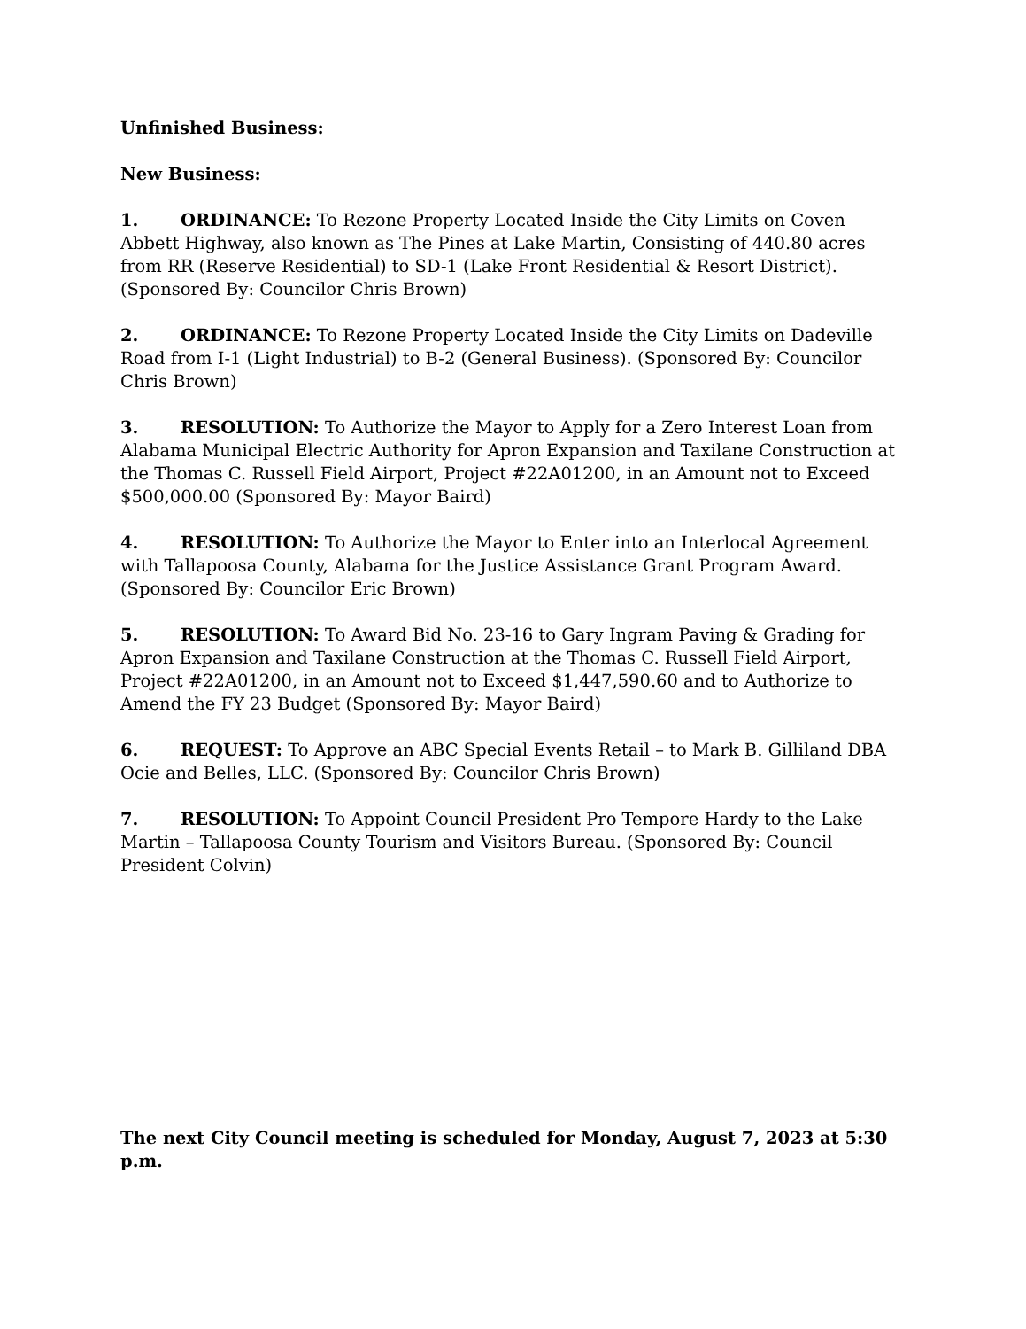Unfinished Business:
New Business:
1. ORDINANCE: To Rezone Property Located Inside the City Limits on Coven Abbett Highway, also known as The Pines at Lake Martin, Consisting of 440.80 acres from RR (Reserve Residential) to SD-1 (Lake Front Residential & Resort District). (Sponsored By: Councilor Chris Brown)
2. ORDINANCE: To Rezone Property Located Inside the City Limits on Dadeville Road from I-1 (Light Industrial) to B-2 (General Business). (Sponsored By: Councilor Chris Brown)
3. RESOLUTION: To Authorize the Mayor to Apply for a Zero Interest Loan from Alabama Municipal Electric Authority for Apron Expansion and Taxilane Construction at the Thomas C. Russell Field Airport, Project #22A01200, in an Amount not to Exceed $500,000.00 (Sponsored By: Mayor Baird)
4. RESOLUTION: To Authorize the Mayor to Enter into an Interlocal Agreement with Tallapoosa County, Alabama for the Justice Assistance Grant Program Award. (Sponsored By: Councilor Eric Brown)
5. RESOLUTION: To Award Bid No. 23-16 to Gary Ingram Paving & Grading for Apron Expansion and Taxilane Construction at the Thomas C. Russell Field Airport, Project #22A01200, in an Amount not to Exceed $1,447,590.60 and to Authorize to Amend the FY 23 Budget (Sponsored By: Mayor Baird)
6. REQUEST: To Approve an ABC Special Events Retail – to Mark B. Gilliland DBA Ocie and Belles, LLC. (Sponsored By: Councilor Chris Brown)
7. RESOLUTION: To Appoint Council President Pro Tempore Hardy to the Lake Martin – Tallapoosa County Tourism and Visitors Bureau. (Sponsored By: Council President Colvin)
The next City Council meeting is scheduled for Monday, August 7, 2023 at 5:30 p.m.